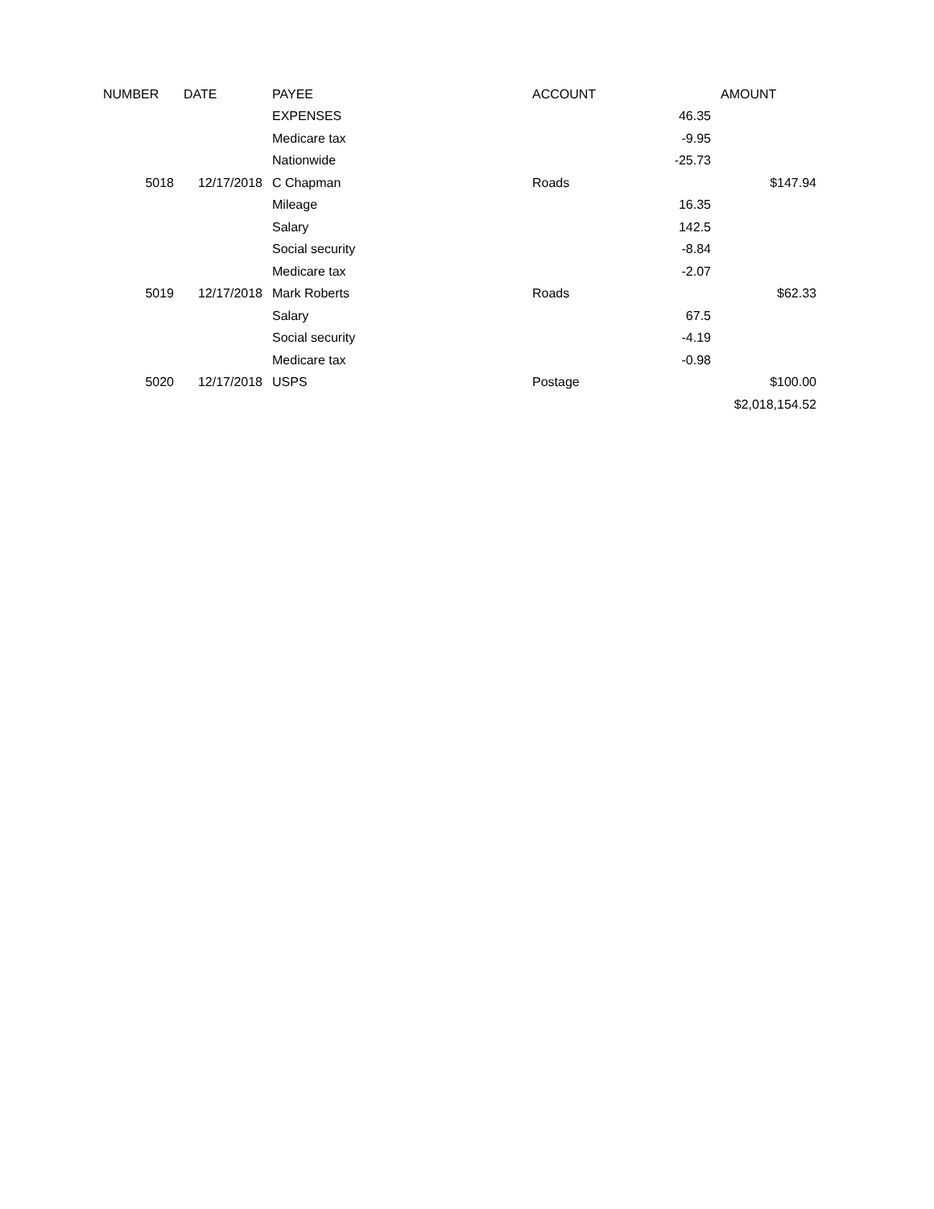| NUMBER | DATE | PAYEE | ACCOUNT | | AMOUNT |
| --- | --- | --- | --- | --- | --- |
| | | EXPENSES | | 46.35 | |
| | | Medicare tax | | -9.95 | |
| | | Nationwide | | -25.73 | |
| 5018 | 12/17/2018 | C Chapman | Roads | | $147.94 |
| | | Mileage | | 16.35 | |
| | | Salary | | 142.5 | |
| | | Social security | | -8.84 | |
| | | Medicare tax | | -2.07 | |
| 5019 | 12/17/2018 | Mark Roberts | Roads | | $62.33 |
| | | Salary | | 67.5 | |
| | | Social security | | -4.19 | |
| | | Medicare tax | | -0.98 | |
| 5020 | 12/17/2018 | USPS | Postage | | $100.00 |
| | | | | | $2,018,154.52 |